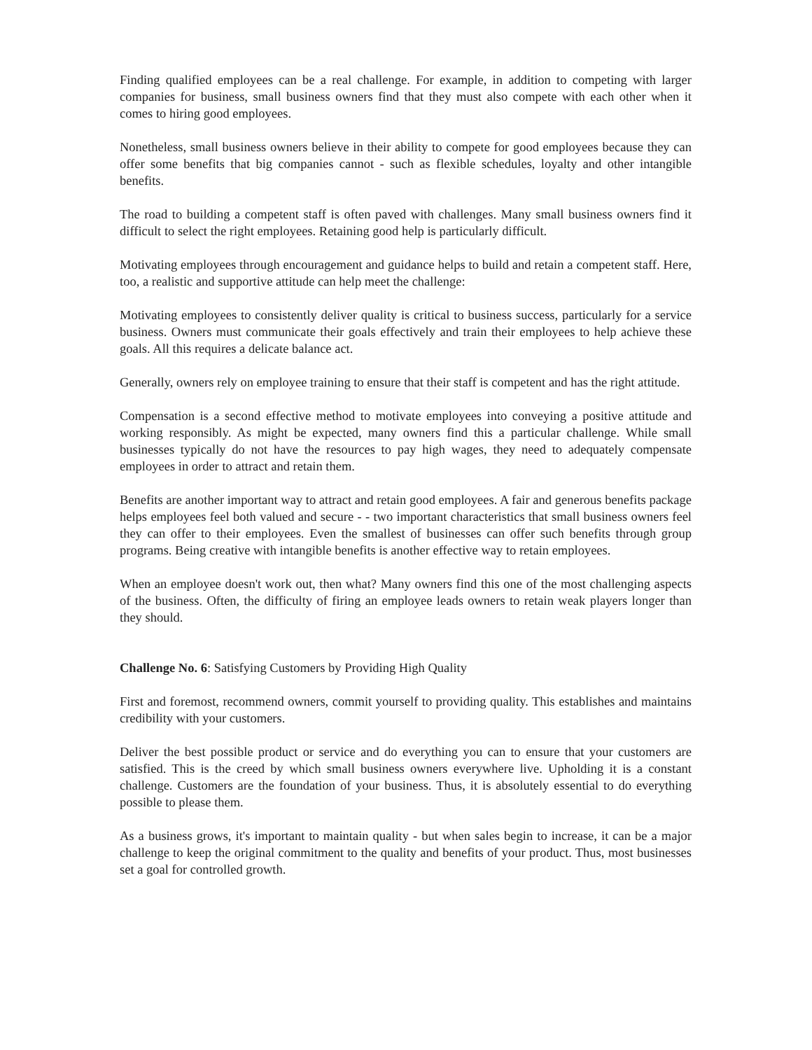Finding qualified employees can be a real challenge. For example, in addition to competing with larger companies for business, small business owners find that they must also compete with each other when it comes to hiring good employees.
Nonetheless, small business owners believe in their ability to compete for good employees because they can offer some benefits that big companies cannot - such as flexible schedules, loyalty and other intangible benefits.
The road to building a competent staff is often paved with challenges. Many small business owners find it difficult to select the right employees. Retaining good help is particularly difficult.
Motivating employees through encouragement and guidance helps to build and retain a competent staff. Here, too, a realistic and supportive attitude can help meet the challenge:
Motivating employees to consistently deliver quality is critical to business success, particularly for a service business. Owners must communicate their goals effectively and train their employees to help achieve these goals. All this requires a delicate balance act.
Generally, owners rely on employee training to ensure that their staff is competent and has the right attitude.
Compensation is a second effective method to motivate employees into conveying a positive attitude and working responsibly. As might be expected, many owners find this a particular challenge. While small businesses typically do not have the resources to pay high wages, they need to adequately compensate employees in order to attract and retain them.
Benefits are another important way to attract and retain good employees. A fair and generous benefits package helps employees feel both valued and secure - - two important characteristics that small business owners feel they can offer to their employees. Even the smallest of businesses can offer such benefits through group programs. Being creative with intangible benefits is another effective way to retain employees.
When an employee doesn't work out, then what? Many owners find this one of the most challenging aspects of the business. Often, the difficulty of firing an employee leads owners to retain weak players longer than they should.
Challenge No. 6: Satisfying Customers by Providing High Quality
First and foremost, recommend owners, commit yourself to providing quality. This establishes and maintains credibility with your customers.
Deliver the best possible product or service and do everything you can to ensure that your customers are satisfied. This is the creed by which small business owners everywhere live. Upholding it is a constant challenge. Customers are the foundation of your business. Thus, it is absolutely essential to do everything possible to please them.
As a business grows, it's important to maintain quality - but when sales begin to increase, it can be a major challenge to keep the original commitment to the quality and benefits of your product. Thus, most businesses set a goal for controlled growth.